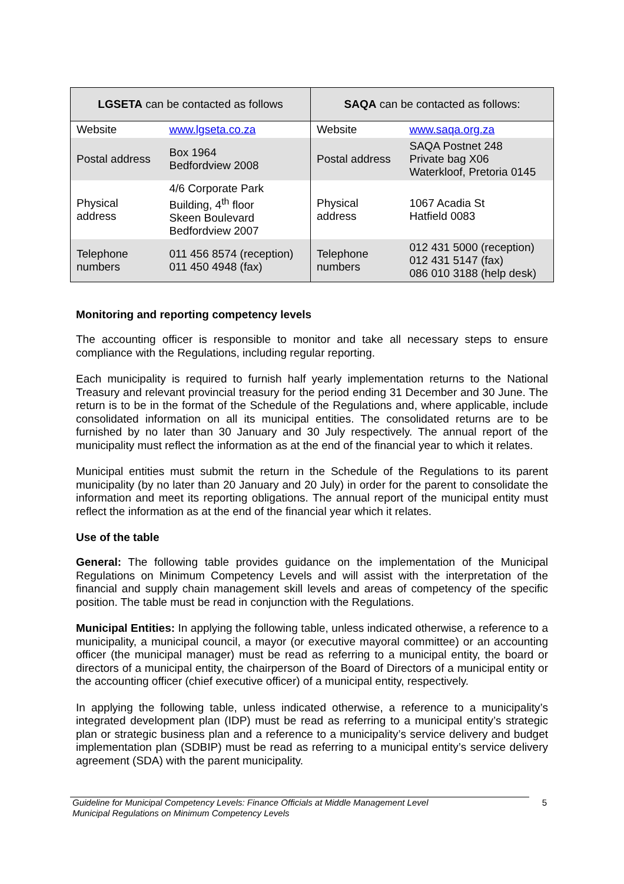| LGSETA can be contacted as follows | | SAQA can be contacted as follows: | |
| --- | --- | --- | --- |
| Website | www.lgseta.co.za | Website | www.saqa.org.za |
| Postal address | Box 1964 Bedfordview 2008 | Postal address | SAQA Postnet 248 Private bag X06 Waterkloof, Pretoria 0145 |
| Physical address | 4/6 Corporate Park Building, 4<sup>th</sup> floor Skeen Boulevard Bedfordview 2007 | Physical address | 1067 Acadia St Hatfield 0083 |
| Telephone numbers | 011 456 8574 (reception) 011 450 4948 (fax) | Telephone numbers | 012 431 5000 (reception) 012 431 5147 (fax) 086 010 3188 (help desk) |
Monitoring and reporting competency levels
The accounting officer is responsible to monitor and take all necessary steps to ensure compliance with the Regulations, including regular reporting.
Each municipality is required to furnish half yearly implementation returns to the National Treasury and relevant provincial treasury for the period ending 31 December and 30 June. The return is to be in the format of the Schedule of the Regulations and, where applicable, include consolidated information on all its municipal entities. The consolidated returns are to be furnished by no later than 30 January and 30 July respectively. The annual report of the municipality must reflect the information as at the end of the financial year to which it relates.
Municipal entities must submit the return in the Schedule of the Regulations to its parent municipality (by no later than 20 January and 20 July) in order for the parent to consolidate the information and meet its reporting obligations. The annual report of the municipal entity must reflect the information as at the end of the financial year which it relates.
Use of the table
General: The following table provides guidance on the implementation of the Municipal Regulations on Minimum Competency Levels and will assist with the interpretation of the financial and supply chain management skill levels and areas of competency of the specific position. The table must be read in conjunction with the Regulations.
Municipal Entities: In applying the following table, unless indicated otherwise, a reference to a municipality, a municipal council, a mayor (or executive mayoral committee) or an accounting officer (the municipal manager) must be read as referring to a municipal entity, the board or directors of a municipal entity, the chairperson of the Board of Directors of a municipal entity or the accounting officer (chief executive officer) of a municipal entity, respectively.
In applying the following table, unless indicated otherwise, a reference to a municipality’s integrated development plan (IDP) must be read as referring to a municipal entity’s strategic plan or strategic business plan and a reference to a municipality’s service delivery and budget implementation plan (SDBIP) must be read as referring to a municipal entity’s service delivery agreement (SDA) with the parent municipality.
Guideline for Municipal Competency Levels: Finance Officials at Middle Management Level
Municipal Regulations on Minimum Competency Levels
5